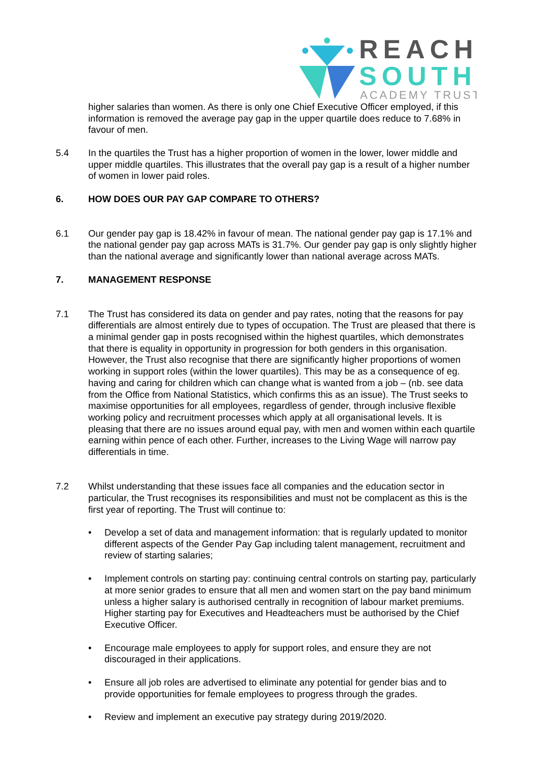REACH
SOUTH
ACADEMY TRUST
higher salaries than women. As there is only one Chief Executive Officer employed, if this information is removed the average pay gap in the upper quartile does reduce to 7.68% in favour of men.
5.4 In the quartiles the Trust has a higher proportion of women in the lower, lower middle and upper middle quartiles. This illustrates that the overall pay gap is a result of a higher number of women in lower paid roles.
6. HOW DOES OUR PAY GAP COMPARE TO OTHERS?
6.1 Our gender pay gap is 18.42% in favour of mean. The national gender pay gap is 17.1% and the national gender pay gap across MATs is 31.7%. Our gender pay gap is only slightly higher than the national average and significantly lower than national average across MATs.
7. MANAGEMENT RESPONSE
7.1 The Trust has considered its data on gender and pay rates, noting that the reasons for pay differentials are almost entirely due to types of occupation. The Trust are pleased that there is a minimal gender gap in posts recognised within the highest quartiles, which demonstrates that there is equality in opportunity in progression for both genders in this organisation. However, the Trust also recognise that there are significantly higher proportions of women working in support roles (within the lower quartiles). This may be as a consequence of eg. having and caring for children which can change what is wanted from a job – (nb. see data from the Office from National Statistics, which confirms this as an issue). The Trust seeks to maximise opportunities for all employees, regardless of gender, through inclusive flexible working policy and recruitment processes which apply at all organisational levels. It is pleasing that there are no issues around equal pay, with men and women within each quartile earning within pence of each other. Further, increases to the Living Wage will narrow pay differentials in time.
7.2 Whilst understanding that these issues face all companies and the education sector in particular, the Trust recognises its responsibilities and must not be complacent as this is the first year of reporting. The Trust will continue to:
• Develop a set of data and management information: that is regularly updated to monitor different aspects of the Gender Pay Gap including talent management, recruitment and review of starting salaries;
• Implement controls on starting pay: continuing central controls on starting pay, particularly at more senior grades to ensure that all men and women start on the pay band minimum unless a higher salary is authorised centrally in recognition of labour market premiums. Higher starting pay for Executives and Headteachers must be authorised by the Chief Executive Officer.
• Encourage male employees to apply for support roles, and ensure they are not discouraged in their applications.
• Ensure all job roles are advertised to eliminate any potential for gender bias and to provide opportunities for female employees to progress through the grades.
• Review and implement an executive pay strategy during 2019/2020.